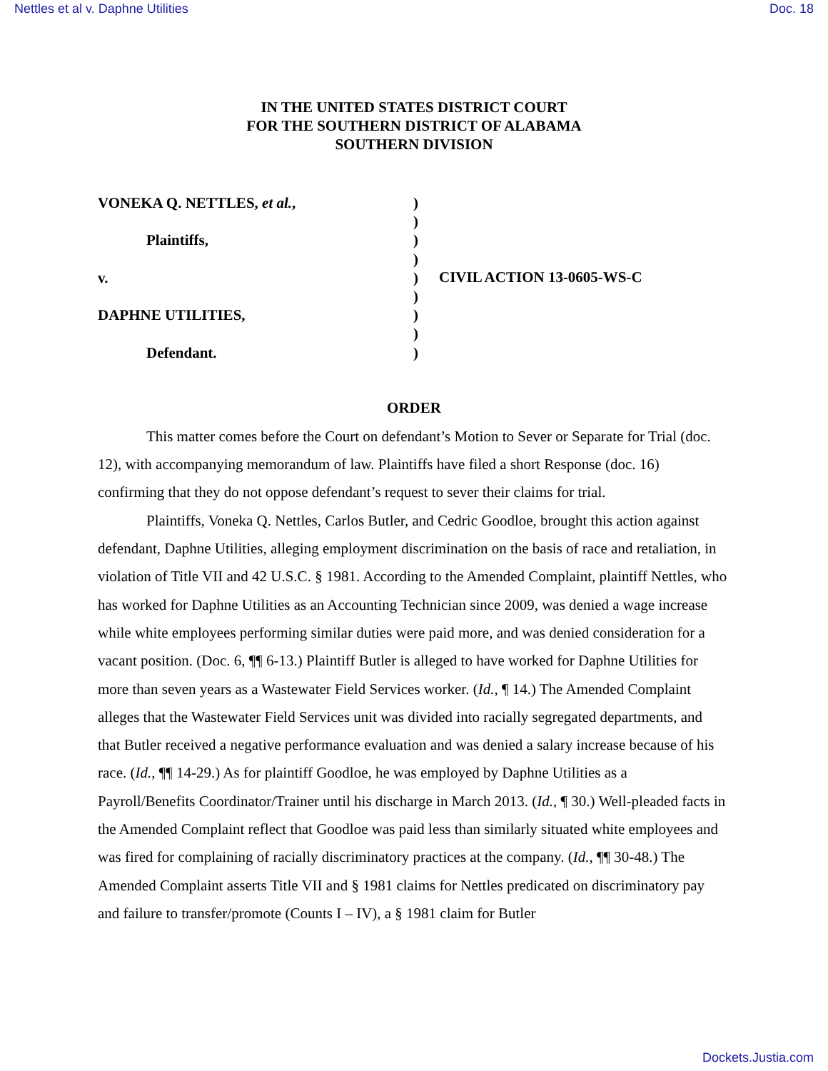Nettles et al v. Daphne Utilities Doc. 18
IN THE UNITED STATES DISTRICT COURT
FOR THE SOUTHERN DISTRICT OF ALABAMA
SOUTHERN DIVISION
VONEKA Q. NETTLES, et al.,
Plaintiffs,
v.
DAPHNE UTILITIES,
Defendant.
)
)
)
)
)
)
)
)
)
CIVIL ACTION 13-0605-WS-C
ORDER
This matter comes before the Court on defendant’s Motion to Sever or Separate for Trial (doc. 12), with accompanying memorandum of law. Plaintiffs have filed a short Response (doc. 16) confirming that they do not oppose defendant’s request to sever their claims for trial.
Plaintiffs, Voneka Q. Nettles, Carlos Butler, and Cedric Goodloe, brought this action against defendant, Daphne Utilities, alleging employment discrimination on the basis of race and retaliation, in violation of Title VII and 42 U.S.C. § 1981. According to the Amended Complaint, plaintiff Nettles, who has worked for Daphne Utilities as an Accounting Technician since 2009, was denied a wage increase while white employees performing similar duties were paid more, and was denied consideration for a vacant position. (Doc. 6, ¶¶ 6-13.) Plaintiff Butler is alleged to have worked for Daphne Utilities for more than seven years as a Wastewater Field Services worker. (Id., ¶ 14.) The Amended Complaint alleges that the Wastewater Field Services unit was divided into racially segregated departments, and that Butler received a negative performance evaluation and was denied a salary increase because of his race. (Id., ¶¶ 14-29.) As for plaintiff Goodloe, he was employed by Daphne Utilities as a Payroll/Benefits Coordinator/Trainer until his discharge in March 2013. (Id., ¶ 30.) Well-pleaded facts in the Amended Complaint reflect that Goodloe was paid less than similarly situated white employees and was fired for complaining of racially discriminatory practices at the company. (Id., ¶¶ 30-48.) The Amended Complaint asserts Title VII and § 1981 claims for Nettles predicated on discriminatory pay and failure to transfer/promote (Counts I – IV), a § 1981 claim for Butler
Dockets.Justia.com